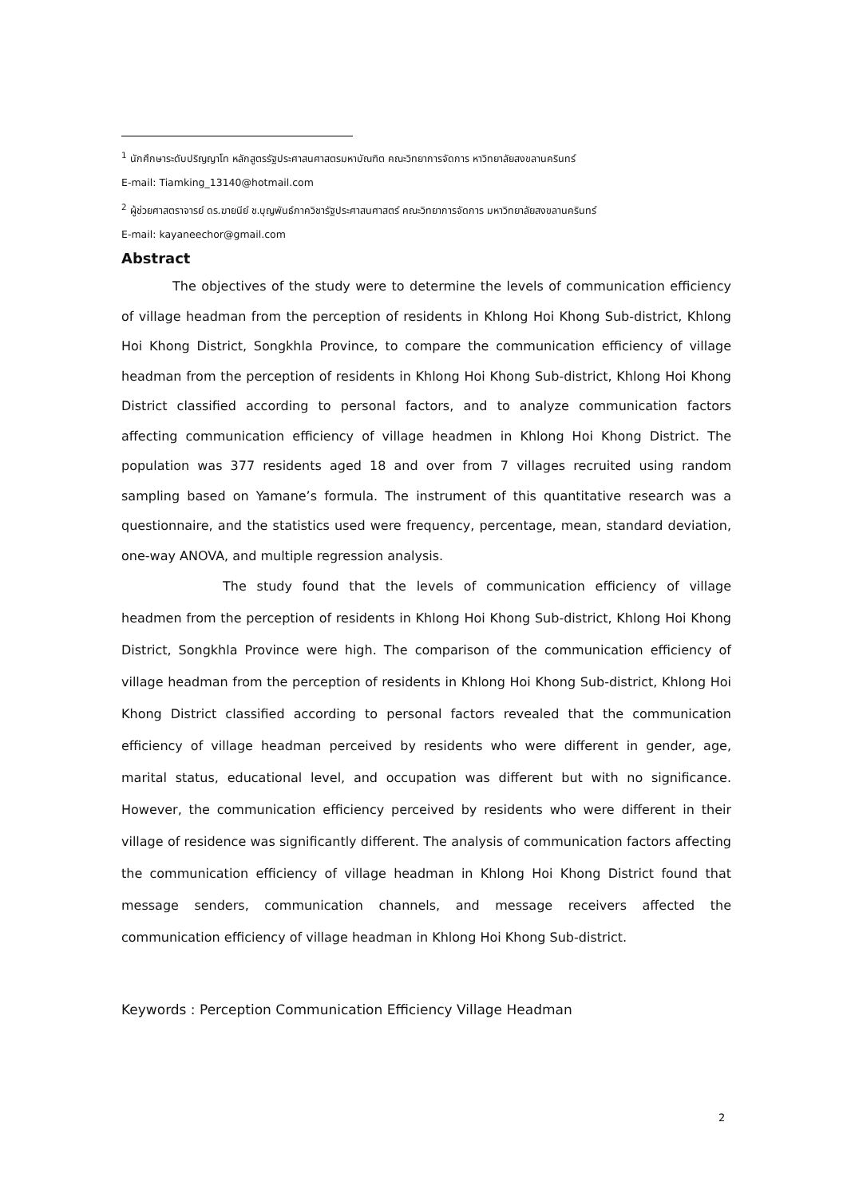<sup>1</sup> นักศึกษาระดับปริญญาโท หลักสูตรรัฐประศาสนศาสตรมหาบัณฑิต คณะวิทยาการจัดการ หาวิทยาลัยสงขลานครินทร์
E-mail: Tiamking_13140@hotmail.com
<sup>2</sup> ผู้ช่วยศาสตราจารย์ ดร.ฆายนีย์ ช.บุญพันธ์ภาควิชารัฐประศาสนศาสตร์ คณะวิทยาการจัดการ มหาวิทยาลัยสงขลานครินทร์
E-mail: kayaneechor@gmail.com
Abstract
The objectives of the study were to determine the levels of communication efficiency of village headman from the perception of residents in Khlong Hoi Khong Sub-district, Khlong Hoi Khong District, Songkhla Province, to compare the communication efficiency of village headman from the perception of residents in Khlong Hoi Khong Sub-district, Khlong Hoi Khong District classified according to personal factors, and to analyze communication factors affecting communication efficiency of village headmen in Khlong Hoi Khong District. The population was 377 residents aged 18 and over from 7 villages recruited using random sampling based on Yamane’s formula. The instrument of this quantitative research was a questionnaire, and the statistics used were frequency, percentage, mean, standard deviation, one-way ANOVA, and multiple regression analysis.
The study found that the levels of communication efficiency of village headmen from the perception of residents in Khlong Hoi Khong Sub-district, Khlong Hoi Khong District, Songkhla Province were high. The comparison of the communication efficiency of village headman from the perception of residents in Khlong Hoi Khong Sub-district, Khlong Hoi Khong District classified according to personal factors revealed that the communication efficiency of village headman perceived by residents who were different in gender, age, marital status, educational level, and occupation was different but with no significance. However, the communication efficiency perceived by residents who were different in their village of residence was significantly different. The analysis of communication factors affecting the communication efficiency of village headman in Khlong Hoi Khong District found that message senders, communication channels, and message receivers affected the communication efficiency of village headman in Khlong Hoi Khong Sub-district.
Keywords : Perception Communication Efficiency Village Headman
2